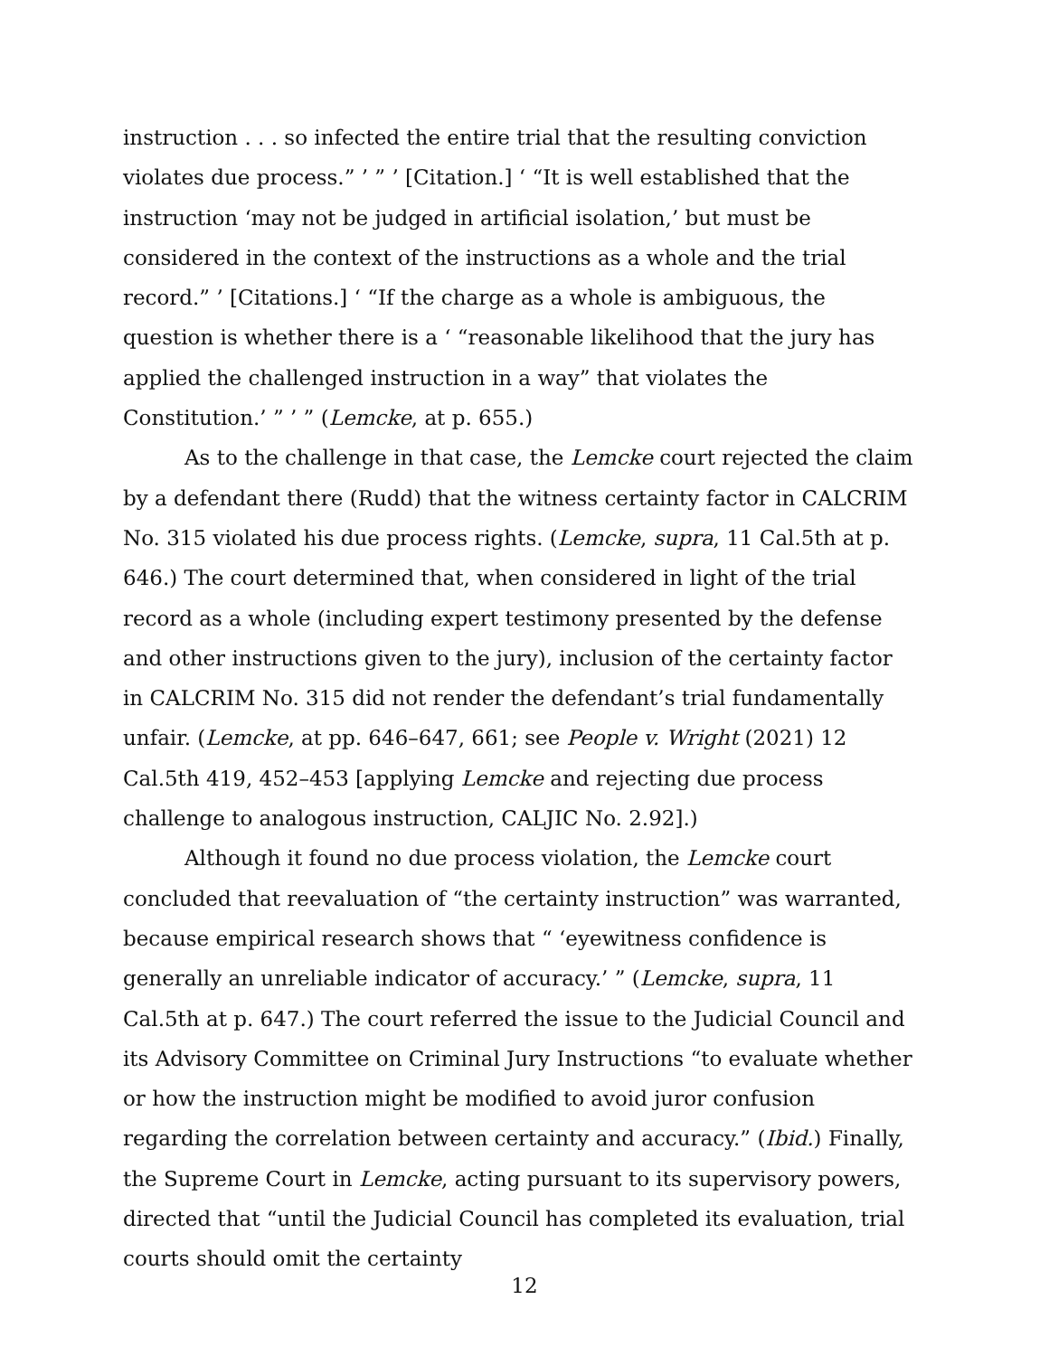instruction . . . so infected the entire trial that the resulting conviction violates due process.” ’ ” ’ [Citation.] ‘ “It is well established that the instruction ‘may not be judged in artificial isolation,’ but must be considered in the context of the instructions as a whole and the trial record.” ’ [Citations.] ‘ “If the charge as a whole is ambiguous, the question is whether there is a ‘ “reasonable likelihood that the jury has applied the challenged instruction in a way” that violates the Constitution.’ ” ’ ” (Lemcke, at p. 655.)
As to the challenge in that case, the Lemcke court rejected the claim by a defendant there (Rudd) that the witness certainty factor in CALCRIM No. 315 violated his due process rights. (Lemcke, supra, 11 Cal.5th at p. 646.) The court determined that, when considered in light of the trial record as a whole (including expert testimony presented by the defense and other instructions given to the jury), inclusion of the certainty factor in CALCRIM No. 315 did not render the defendant’s trial fundamentally unfair. (Lemcke, at pp. 646–647, 661; see People v. Wright (2021) 12 Cal.5th 419, 452–453 [applying Lemcke and rejecting due process challenge to analogous instruction, CALJIC No. 2.92].)
Although it found no due process violation, the Lemcke court concluded that reevaluation of “the certainty instruction” was warranted, because empirical research shows that “ ‘eyewitness confidence is generally an unreliable indicator of accuracy.’ ” (Lemcke, supra, 11 Cal.5th at p. 647.) The court referred the issue to the Judicial Council and its Advisory Committee on Criminal Jury Instructions “to evaluate whether or how the instruction might be modified to avoid juror confusion regarding the correlation between certainty and accuracy.” (Ibid.) Finally, the Supreme Court in Lemcke, acting pursuant to its supervisory powers, directed that “until the Judicial Council has completed its evaluation, trial courts should omit the certainty
12